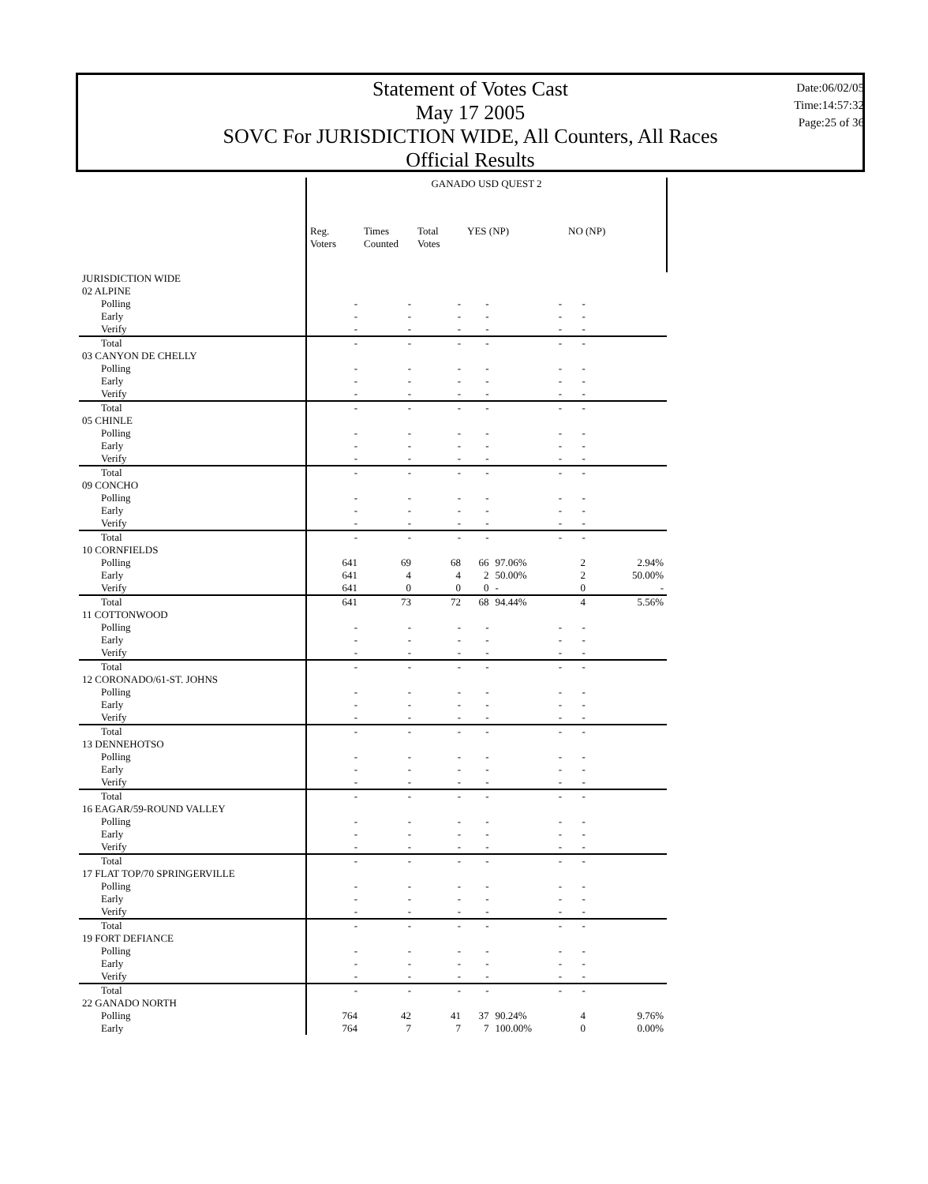Statement of Votes Cast
May 17 2005
SOVC For JURISDICTION WIDE, All Counters, All Races
Official Results
Date:06/02/05
Time:14:57:32
Page:25 of 36
| | GANADO USD QUEST 2 | | | | | | |
| --- | --- | --- | --- | --- | --- | --- | --- |
| | Reg. Voters | Times Counted | Total Votes | YES (NP) | | NO (NP) | |
| JURISDICTION WIDE | | | | | | | |
| 02 ALPINE | | | | | | | |
| Polling | - | - | - | - | - | - | |
| Early | - | - | - | - | - | - | |
| Verify | - | - | - | - | - | - | |
| Total | - | - | - | - | - | - | |
| 03 CANYON DE CHELLY | | | | | | | |
| Polling | - | - | - | - | - | - | |
| Early | - | - | - | - | - | - | |
| Verify | - | - | - | - | - | - | |
| Total | - | - | - | - | - | - | |
| 05 CHINLE | | | | | | | |
| Polling | - | - | - | - | - | - | |
| Early | - | - | - | - | - | - | |
| Verify | - | - | - | - | - | - | |
| Total | - | - | - | - | - | - | |
| 09 CONCHO | | | | | | | |
| Polling | - | - | - | - | - | - | |
| Early | - | - | - | - | - | - | |
| Verify | - | - | - | - | - | - | |
| Total | - | - | - | - | - | - | |
| 10 CORNFIELDS | | | | | | | |
| Polling | 641 | 69 | 68 | 66 | 97.06% | 2 | 2.94% |
| Early | 641 | 4 | 4 | 2 | 50.00% | 2 | 50.00% |
| Verify | 641 | 0 | 0 | 0 | - | 0 | - |
| Total | 641 | 73 | 72 | 68 | 94.44% | 4 | 5.56% |
| 11 COTTONWOOD | | | | | | | |
| Polling | - | - | - | - | - | - | |
| Early | - | - | - | - | - | - | |
| Verify | - | - | - | - | - | - | |
| Total | - | - | - | - | - | - | |
| 12 CORONADO/61-ST. JOHNS | | | | | | | |
| Polling | - | - | - | - | - | - | |
| Early | - | - | - | - | - | - | |
| Verify | - | - | - | - | - | - | |
| Total | - | - | - | - | - | - | |
| 13 DENNEHOTSO | | | | | | | |
| Polling | - | - | - | - | - | - | |
| Early | - | - | - | - | - | - | |
| Verify | - | - | - | - | - | - | |
| Total | - | - | - | - | - | - | |
| 16 EAGAR/59-ROUND VALLEY | | | | | | | |
| Polling | - | - | - | - | - | - | |
| Early | - | - | - | - | - | - | |
| Verify | - | - | - | - | - | - | |
| Total | - | - | - | - | - | - | |
| 17 FLAT TOP/70 SPRINGERVILLE | | | | | | | |
| Polling | - | - | - | - | - | - | |
| Early | - | - | - | - | - | - | |
| Verify | - | - | - | - | - | - | |
| Total | - | - | - | - | - | - | |
| 19 FORT DEFIANCE | | | | | | | |
| Polling | - | - | - | - | - | - | |
| Early | - | - | - | - | - | - | |
| Verify | - | - | - | - | - | - | |
| Total | - | - | - | - | - | - | |
| 22 GANADO NORTH | | | | | | | |
| Polling | 764 | 42 | 41 | 37 | 90.24% | 4 | 9.76% |
| Early | 764 | 7 | 7 | 7 | 100.00% | 0 | 0.00% |